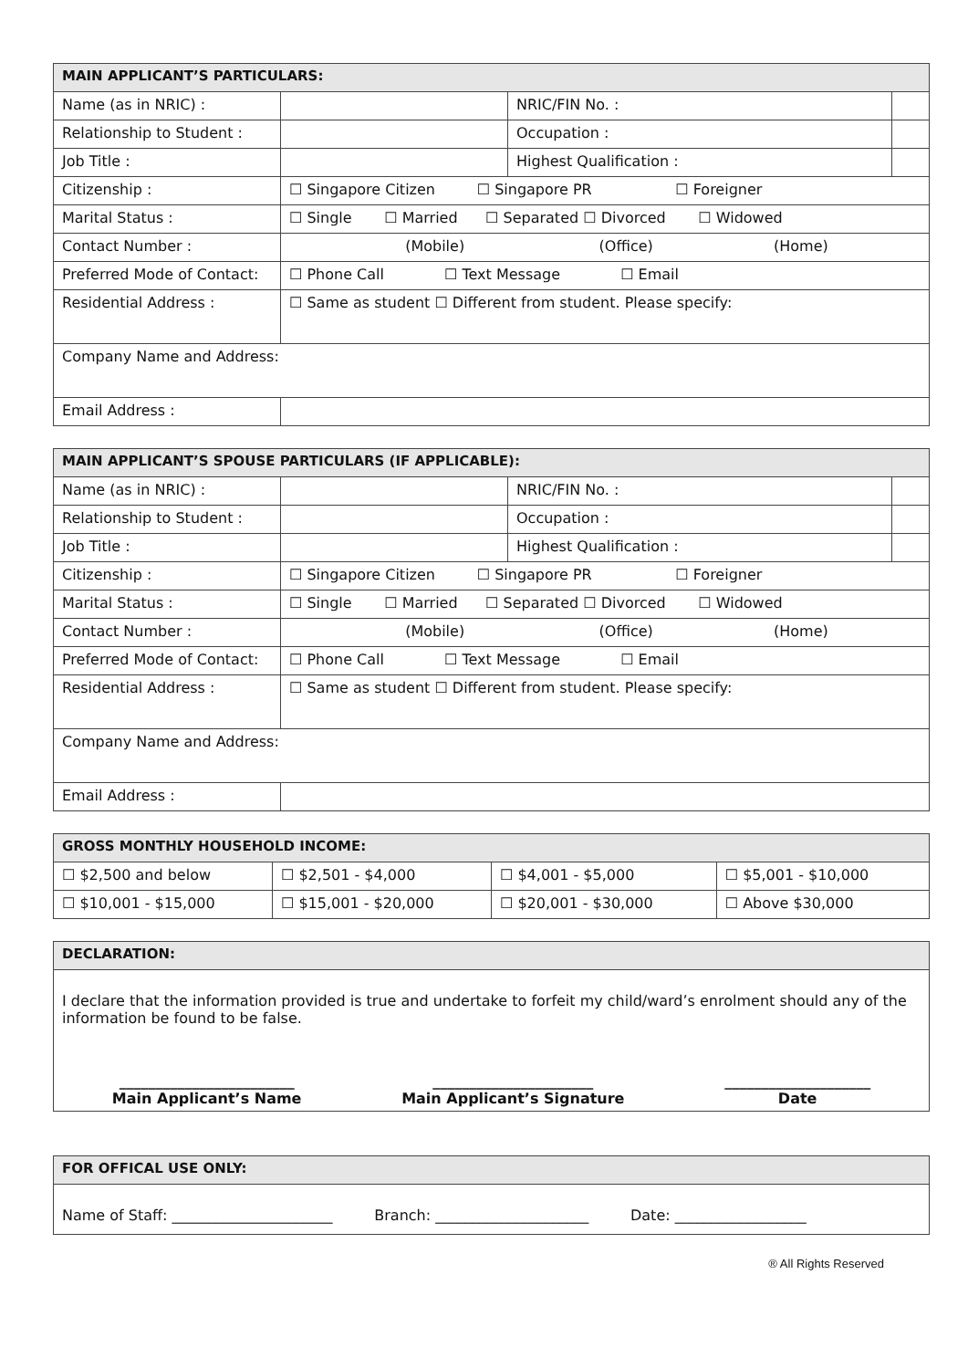| MAIN APPLICANT’S PARTICULARS: | | | |
| --- | --- | --- | --- |
| Name (as in NRIC) : | | NRIC/FIN No. : | |
| Relationship to Student : | | Occupation : | |
| Job Title : | | Highest Qualification : | |
| Citizenship : | ☐ Singapore Citizen ☐ Singapore PR ☐ Foreigner | | |
| Marital Status : | ☐ Single ☐ Married ☐ Separated ☐ Divorced ☐ Widowed | | |
| Contact Number : | (Mobile) (Office) (Home) | | |
| Preferred Mode of Contact: | ☐ Phone Call ☐ Text Message ☐ Email | | |
| Residential Address : | ☐ Same as student ☐ Different from student. Please specify: | | |
| Company Name and Address: | | | |
| Email Address : | | | |
| MAIN APPLICANT’S SPOUSE PARTICULARS (IF APPLICABLE): | | | |
| --- | --- | --- | --- |
| Name (as in NRIC) : | | NRIC/FIN No. : | |
| Relationship to Student : | | Occupation : | |
| Job Title : | | Highest Qualification : | |
| Citizenship : | ☐ Singapore Citizen ☐ Singapore PR ☐ Foreigner | | |
| Marital Status : | ☐ Single ☐ Married ☐ Separated ☐ Divorced ☐ Widowed | | |
| Contact Number : | (Mobile) (Office) (Home) | | |
| Preferred Mode of Contact: | ☐ Phone Call ☐ Text Message ☐ Email | | |
| Residential Address : | ☐ Same as student ☐ Different from student. Please specify: | | |
| Company Name and Address: | | | |
| Email Address : | | | |
| GROSS MONTHLY HOUSEHOLD INCOME: | | | |
| --- | --- | --- | --- |
| ☐ $2,500 and below | ☐ $2,501 - $4,000 | ☐ $4,001 - $5,000 | ☐ $5,001 - $10,000 |
| ☐ $10,001 - $15,000 | ☐ $15,001 - $20,000 | ☐ $20,001 - $30,000 | ☐ Above $30,000 |
| DECLARATION: |
| --- |
| I declare that the information provided is true and undertake to forfeit my child/ward’s enrolment should any of the information be found to be false. ________________________ Main Applicant’s Name ______________________ Main Applicant’s Signature ____________________ Date |
| FOR OFFICAL USE ONLY: |
| --- |
| Name of Staff: ______________________ Branch: _____________________ Date: __________________ |
® All Rights Reserved